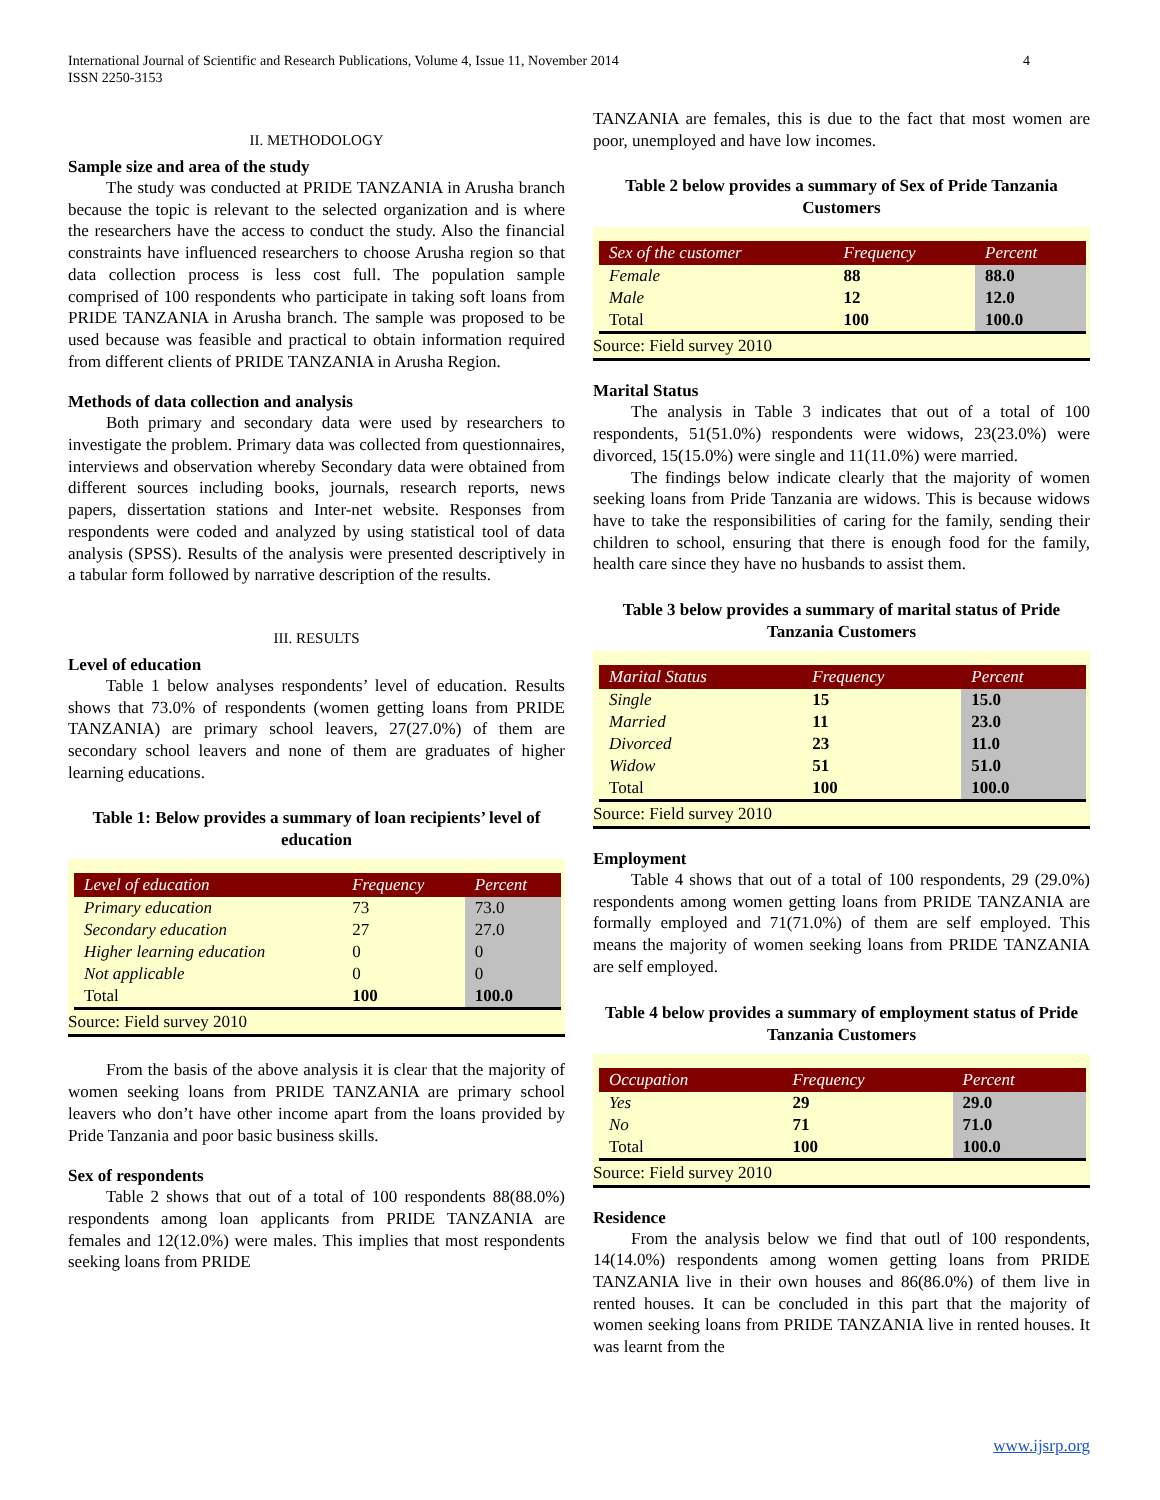International Journal of Scientific and Research Publications, Volume 4, Issue 11, November 2014
ISSN 2250-3153
4
II. METHODOLOGY
Sample size and area of the study
The study was conducted at PRIDE TANZANIA in Arusha branch because the topic is relevant to the selected organization and is where the researchers have the access to conduct the study. Also the financial constraints have influenced researchers to choose Arusha region so that data collection process is less cost full. The population sample comprised of 100 respondents who participate in taking soft loans from PRIDE TANZANIA in Arusha branch. The sample was proposed to be used because was feasible and practical to obtain information required from different clients of PRIDE TANZANIA in Arusha Region.
Methods of data collection and analysis
Both primary and secondary data were used by researchers to investigate the problem. Primary data was collected from questionnaires, interviews and observation whereby Secondary data were obtained from different sources including books, journals, research reports, news papers, dissertation stations and Inter-net website. Responses from respondents were coded and analyzed by using statistical tool of data analysis (SPSS). Results of the analysis were presented descriptively in a tabular form followed by narrative description of the results.
III. RESULTS
Level of education
Table 1 below analyses respondents’ level of education. Results shows that 73.0% of respondents (women getting loans from PRIDE TANZANIA) are primary school leavers, 27(27.0%) of them are secondary school leavers and none of them are graduates of higher learning educations.
Table 1: Below provides a summary of loan recipients’ level of education
| Level of education | Frequency | Percent |
| --- | --- | --- |
| Primary education | 73 | 73.0 |
| Secondary education | 27 | 27.0 |
| Higher learning education | 0 | 0 |
| Not applicable | 0 | 0 |
| Total | 100 | 100.0 |
Source: Field survey 2010
From the basis of the above analysis it is clear that the majority of women seeking loans from PRIDE TANZANIA are primary school leavers who don’t have other income apart from the loans provided by Pride Tanzania and poor basic business skills.
Sex of respondents
Table 2 shows that out of a total of 100 respondents 88(88.0%) respondents among loan applicants from PRIDE TANZANIA are females and 12(12.0%) were males. This implies that most respondents seeking loans from PRIDE
TANZANIA are females, this is due to the fact that most women are poor, unemployed and have low incomes.
Table 2 below provides a summary of Sex of Pride Tanzania Customers
| Sex of the customer | Frequency | Percent |
| --- | --- | --- |
| Female | 88 | 88.0 |
| Male | 12 | 12.0 |
| Total | 100 | 100.0 |
Source: Field survey 2010
Marital Status
The analysis in Table 3 indicates that out of a total of 100 respondents, 51(51.0%) respondents were widows, 23(23.0%) were divorced, 15(15.0%) were single and 11(11.0%) were married.
The findings below indicate clearly that the majority of women seeking loans from Pride Tanzania are widows. This is because widows have to take the responsibilities of caring for the family, sending their children to school, ensuring that there is enough food for the family, health care since they have no husbands to assist them.
Table 3 below provides a summary of marital status of Pride Tanzania Customers
| Marital Status | Frequency | Percent |
| --- | --- | --- |
| Single | 15 | 15.0 |
| Married | 11 | 23.0 |
| Divorced | 23 | 11.0 |
| Widow | 51 | 51.0 |
| Total | 100 | 100.0 |
Source: Field survey 2010
Employment
Table 4 shows that out of a total of 100 respondents, 29 (29.0%) respondents among women getting loans from PRIDE TANZANIA are formally employed and 71(71.0%) of them are self employed. This means the majority of women seeking loans from PRIDE TANZANIA are self employed.
Table 4 below provides a summary of employment status of Pride Tanzania Customers
| Occupation | Frequency | Percent |
| --- | --- | --- |
| Yes | 29 | 29.0 |
| No | 71 | 71.0 |
| Total | 100 | 100.0 |
Source: Field survey 2010
Residence
From the analysis below we find that outl of 100 respondents, 14(14.0%) respondents among women getting loans from PRIDE TANZANIA live in their own houses and 86(86.0%) of them live in rented houses. It can be concluded in this part that the majority of women seeking loans from PRIDE TANZANIA live in rented houses. It was learnt from the
www.ijsrp.org